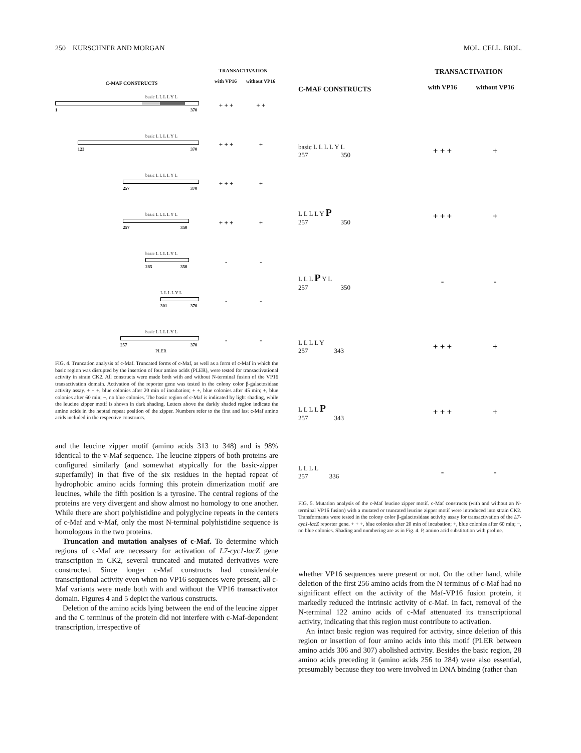250 KURSCHNER AND MORGAN MOL. CELL. BIOL.
C-MAF CONSTRUCTS
TRANSACTIVATION
with VP16 without VP16
basic L L L L Y L
1 370
+ + + + +
basic L L L L Y L
123 370
+ + + +
basic L L L L Y L
257 370
+ + + +
basic L L L L Y L
257 350
+ + + +
basic L L L L Y L
285 350
- -
L L L L Y L
301 370
- -
basic L L L L Y L
257
PLER
370
- -
FIG. 4. Truncation analysis of c-Maf. Truncated forms of c-Maf, as well as a form of c-Maf in which the basic region was disrupted by the insertion of four amino acids (PLER), were tested for transactivational activity in strain CK2. All constructs were made both with and without N-terminal fusion of the VP16 transactivation domain. Activation of the reporter gene was tested in the colony color β-galactosidase activity assay. + + +, blue colonies after 20 min of incubation; + +, blue colonies after 45 min; +, blue colonies after 60 min; −, no blue colonies. The basic region of c-Maf is indicated by light shading, while the leucine zipper motif is shown in dark shading. Letters above the darkly shaded region indicate the amino acids in the heptad repeat position of the zipper. Numbers refer to the first and last c-Maf amino acids included in the respective constructs.
and the leucine zipper motif (amino acids 313 to 348) and is 98% identical to the v-Maf sequence. The leucine zippers of both proteins are configured similarly (and somewhat atypically for the basic-zipper superfamily) in that five of the six residues in the heptad repeat of hydrophobic amino acids forming this protein dimerization motif are leucines, while the fifth position is a tyrosine. The central regions of the proteins are very divergent and show almost no homology to one another. While there are short polyhistidine and polyglycine repeats in the centers of c-Maf and v-Maf, only the most N-terminal polyhistidine sequence is homologous in the two proteins.
Truncation and mutation analyses of c-Maf. To determine which regions of c-Maf are necessary for activation of L7-cyc1-lacZ gene transcription in CK2, several truncated and mutated derivatives were constructed. Since longer c-Maf constructs had considerable transcriptional activity even when no VP16 sequences were present, all c-Maf variants were made both with and without the VP16 transactivator domain. Figures 4 and 5 depict the various constructs.
Deletion of the amino acids lying between the end of the leucine zipper and the C terminus of the protein did not interfere with c-Maf-dependent transcription, irrespective of
C-MAF CONSTRUCTS
TRANSACTIVATION
with VP16 without VP16
basic L L L L Y L
257 350
+ + + +
L L L L Y P
257 350
+ + + +
L L L P Y L
257 350
- -
L L L L Y
257 343
+ + + +
L L L L P
257 343
+ + + +
L L L L
257 336
- -
FIG. 5. Mutation analysis of the c-Maf leucine zipper motif. c-Maf constructs (with and without an N-terminal VP16 fusion) with a mutated or truncated leucine zipper motif were introduced into strain CK2. Transformants were tested in the colony color β-galactosidase activity assay for transactivation of the L7-cyc1-lacZ reporter gene. + + +, blue colonies after 20 min of incubation; +, blue colonies after 60 min; −, no blue colonies. Shading and numbering are as in Fig. 4. P, amino acid substitution with proline.
whether VP16 sequences were present or not. On the other hand, while deletion of the first 256 amino acids from the N terminus of c-Maf had no significant effect on the activity of the Maf-VP16 fusion protein, it markedly reduced the intrinsic activity of c-Maf. In fact, removal of the N-terminal 122 amino acids of c-Maf attenuated its transcriptional activity, indicating that this region must contribute to activation.
An intact basic region was required for activity, since deletion of this region or insertion of four amino acids into this motif (PLER between amino acids 306 and 307) abolished activity. Besides the basic region, 28 amino acids preceding it (amino acids 256 to 284) were also essential, presumably because they too were involved in DNA binding (rather than